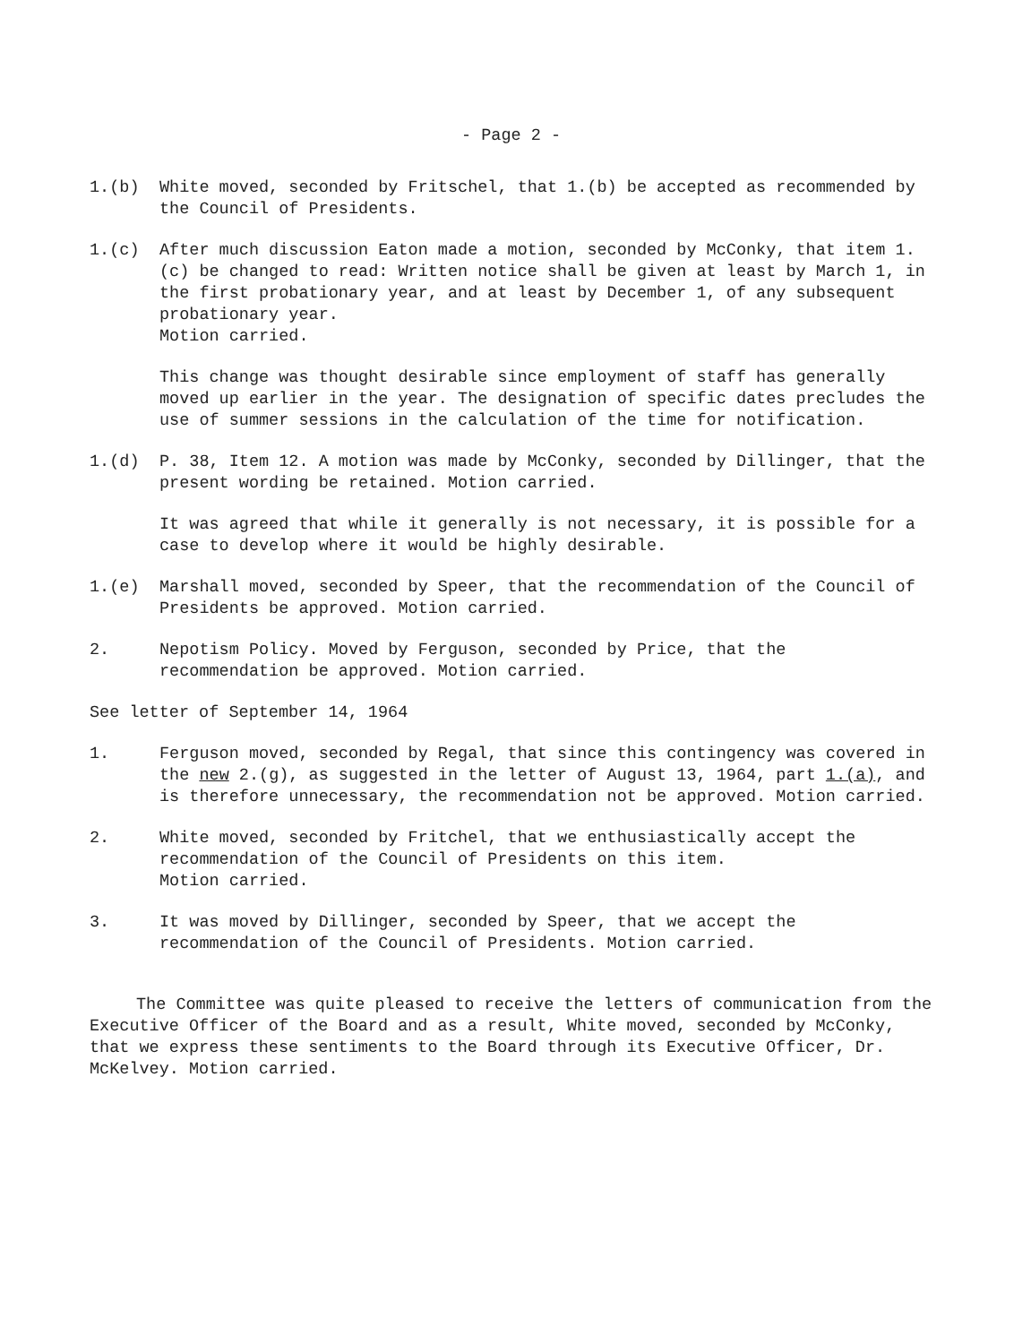- Page 2 -
1.(b) White moved, seconded by Fritschel, that 1.(b) be accepted as recommended by the Council of Presidents.
1.(c) After much discussion Eaton made a motion, seconded by McConky, that item 1. (c) be changed to read: Written notice shall be given at least by March 1, in the first probationary year, and at least by December 1, of any subsequent probationary year.
Motion carried.
This change was thought desirable since employment of staff has generally moved up earlier in the year. The designation of specific dates precludes the use of summer sessions in the calculation of the time for notification.
1.(d) P. 38, Item 12. A motion was made by McConky, seconded by Dillinger, that the present wording be retained. Motion carried.
It was agreed that while it generally is not necessary, it is possible for a case to develop where it would be highly desirable.
1.(e) Marshall moved, seconded by Speer, that the recommendation of the Council of Presidents be approved. Motion carried.
2. Nepotism Policy. Moved by Ferguson, seconded by Price, that the recommendation be approved. Motion carried.
See letter of September 14, 1964
1. Ferguson moved, seconded by Regal, that since this contingency was covered in the new 2.(g), as suggested in the letter of August 13, 1964, part 1.(a), and is therefore unnecessary, the recommendation not be approved. Motion carried.
2. White moved, seconded by Fritchel, that we enthusiastically accept the recommendation of the Council of Presidents on this item.
Motion carried.
3. It was moved by Dillinger, seconded by Speer, that we accept the recommendation of the Council of Presidents. Motion carried.
The Committee was quite pleased to receive the letters of communication from the Executive Officer of the Board and as a result, White moved, seconded by McConky, that we express these sentiments to the Board through its Executive Officer, Dr. McKelvey. Motion carried.